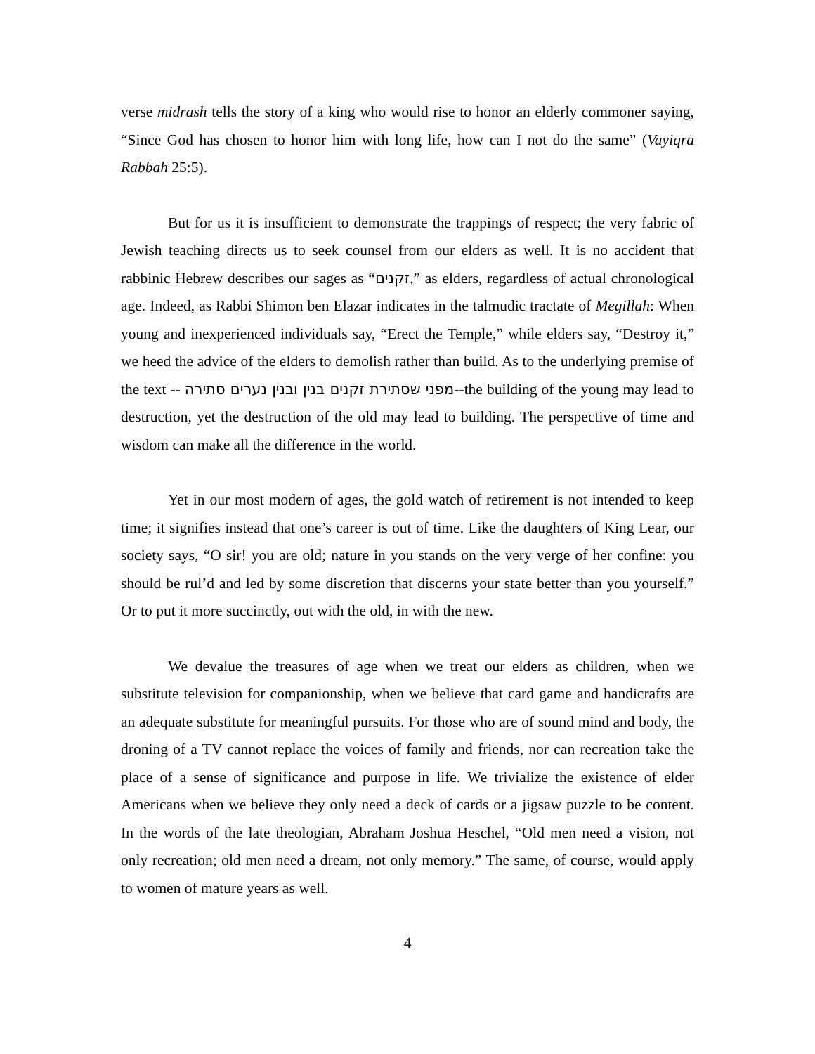verse midrash tells the story of a king who would rise to honor an elderly commoner saying, “Since God has chosen to honor him with long life, how can I not do the same” (Vayiqra Rabbah 25:5).
But for us it is insufficient to demonstrate the trappings of respect; the very fabric of Jewish teaching directs us to seek counsel from our elders as well. It is no accident that rabbinic Hebrew describes our sages as “זקנים,” as elders, regardless of actual chronological age. Indeed, as Rabbi Shimon ben Elazar indicates in the talmudic tractate of Megillah: When young and inexperienced individuals say, “Erect the Temple,” while elders say, “Destroy it,” we heed the advice of the elders to demolish rather than build. As to the underlying premise of the text -- מפני שסתירת זקנים בנין ובנין נערים סתירה--the building of the young may lead to destruction, yet the destruction of the old may lead to building. The perspective of time and wisdom can make all the difference in the world.
Yet in our most modern of ages, the gold watch of retirement is not intended to keep time; it signifies instead that one’s career is out of time. Like the daughters of King Lear, our society says, “O sir! you are old; nature in you stands on the very verge of her confine: you should be rul’d and led by some discretion that discerns your state better than you yourself.” Or to put it more succinctly, out with the old, in with the new.
We devalue the treasures of age when we treat our elders as children, when we substitute television for companionship, when we believe that card game and handicrafts are an adequate substitute for meaningful pursuits. For those who are of sound mind and body, the droning of a TV cannot replace the voices of family and friends, nor can recreation take the place of a sense of significance and purpose in life. We trivialize the existence of elder Americans when we believe they only need a deck of cards or a jigsaw puzzle to be content. In the words of the late theologian, Abraham Joshua Heschel, “Old men need a vision, not only recreation; old men need a dream, not only memory.” The same, of course, would apply to women of mature years as well.
4